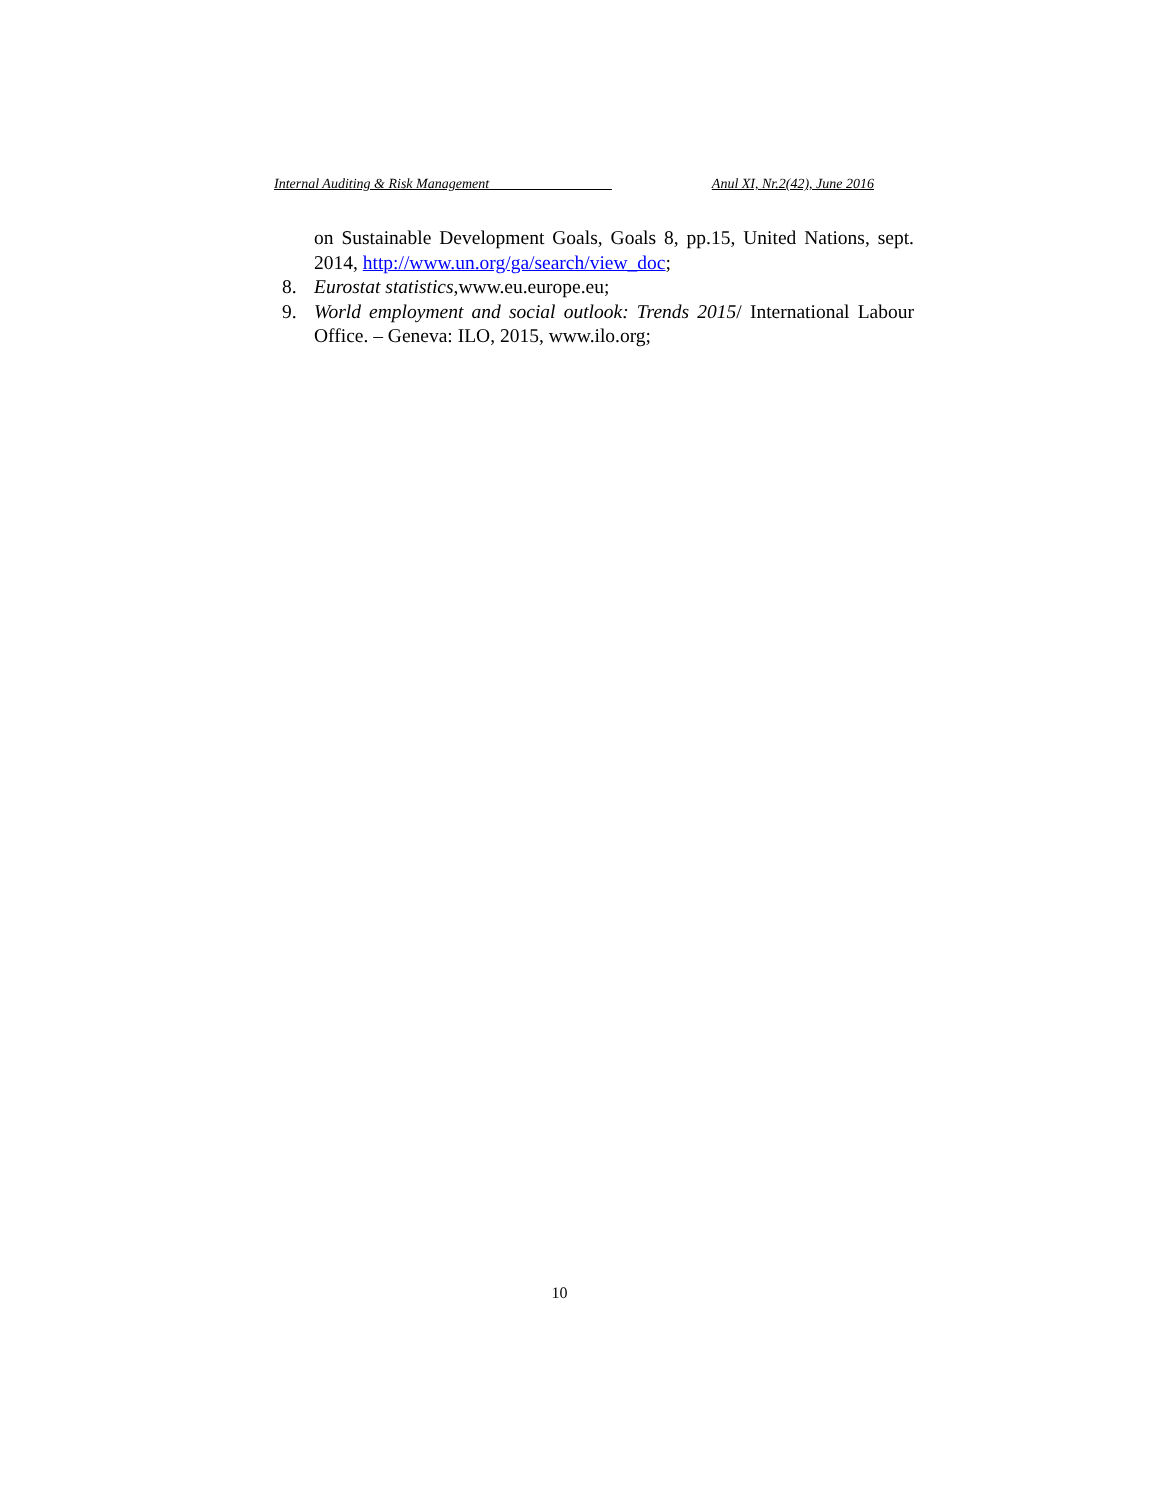Internal Auditing & Risk Management _______________ Anul XI, Nr.2(42), June 2016
on Sustainable Development Goals, Goals 8, pp.15, United Nations, sept. 2014, http://www.un.org/ga/search/view_doc;
8. Eurostat statistics,www.eu.europe.eu;
9. World employment and social outlook: Trends 2015/ International Labour Office. – Geneva: ILO, 2015, www.ilo.org;
10